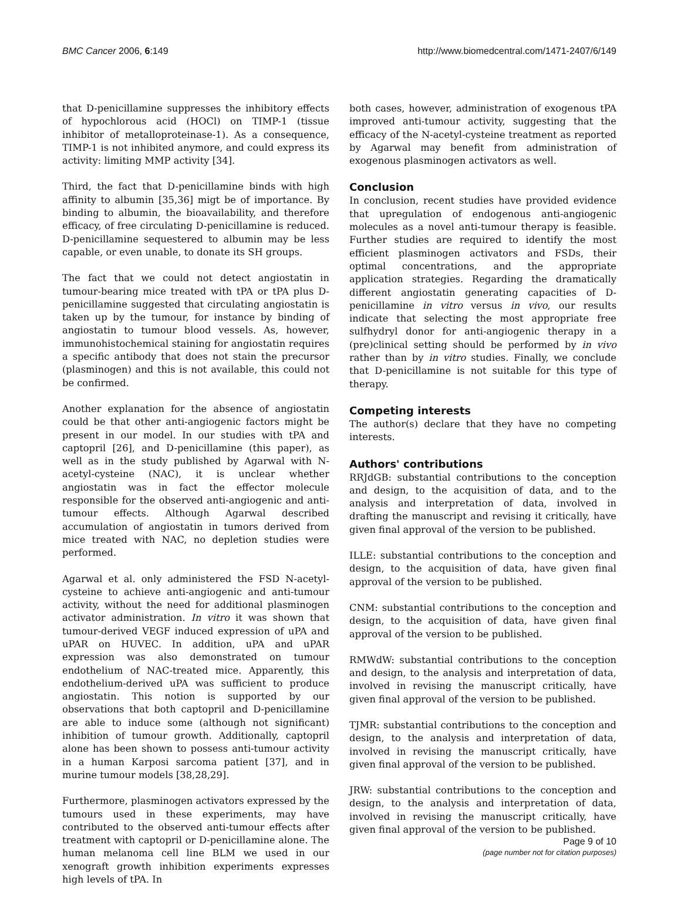BMC Cancer 2006, 6:149 http://www.biomedcentral.com/1471-2407/6/149
that D-penicillamine suppresses the inhibitory effects of hypochlorous acid (HOCl) on TIMP-1 (tissue inhibitor of metalloproteinase-1). As a consequence, TIMP-1 is not inhibited anymore, and could express its activity: limiting MMP activity [34].
Third, the fact that D-penicillamine binds with high affinity to albumin [35,36] migt be of importance. By binding to albumin, the bioavailability, and therefore efficacy, of free circulating D-penicillamine is reduced. D-penicillamine sequestered to albumin may be less capable, or even unable, to donate its SH groups.
The fact that we could not detect angiostatin in tumour-bearing mice treated with tPA or tPA plus D-penicillamine suggested that circulating angiostatin is taken up by the tumour, for instance by binding of angiostatin to tumour blood vessels. As, however, immunohistochemical staining for angiostatin requires a specific antibody that does not stain the precursor (plasminogen) and this is not available, this could not be confirmed.
Another explanation for the absence of angiostatin could be that other anti-angiogenic factors might be present in our model. In our studies with tPA and captopril [26], and D-penicillamine (this paper), as well as in the study published by Agarwal with N-acetyl-cysteine (NAC), it is unclear whether angiostatin was in fact the effector molecule responsible for the observed anti-angiogenic and anti-tumour effects. Although Agarwal described accumulation of angiostatin in tumors derived from mice treated with NAC, no depletion studies were performed.
Agarwal et al. only administered the FSD N-acetyl-cysteine to achieve anti-angiogenic and anti-tumour activity, without the need for additional plasminogen activator administration. In vitro it was shown that tumour-derived VEGF induced expression of uPA and uPAR on HUVEC. In addition, uPA and uPAR expression was also demonstrated on tumour endothelium of NAC-treated mice. Apparently, this endothelium-derived uPA was sufficient to produce angiostatin. This notion is supported by our observations that both captopril and D-penicillamine are able to induce some (although not significant) inhibition of tumour growth. Additionally, captopril alone has been shown to possess anti-tumour activity in a human Karposi sarcoma patient [37], and in murine tumour models [38,28,29].
Furthermore, plasminogen activators expressed by the tumours used in these experiments, may have contributed to the observed anti-tumour effects after treatment with captopril or D-penicillamine alone. The human melanoma cell line BLM we used in our xenograft growth inhibition experiments expresses high levels of tPA. In
both cases, however, administration of exogenous tPA improved anti-tumour activity, suggesting that the efficacy of the N-acetyl-cysteine treatment as reported by Agarwal may benefit from administration of exogenous plasminogen activators as well.
Conclusion
In conclusion, recent studies have provided evidence that upregulation of endogenous anti-angiogenic molecules as a novel anti-tumour therapy is feasible. Further studies are required to identify the most efficient plasminogen activators and FSDs, their optimal concentrations, and the appropriate application strategies. Regarding the dramatically different angiostatin generating capacities of D-penicillamine in vitro versus in vivo, our results indicate that selecting the most appropriate free sulfhydryl donor for anti-angiogenic therapy in a (pre)clinical setting should be performed by in vivo rather than by in vitro studies. Finally, we conclude that D-penicillamine is not suitable for this type of therapy.
Competing interests
The author(s) declare that they have no competing interests.
Authors' contributions
RRJdGB: substantial contributions to the conception and design, to the acquisition of data, and to the analysis and interpretation of data, involved in drafting the manuscript and revising it critically, have given final approval of the version to be published.
ILLE: substantial contributions to the conception and design, to the acquisition of data, have given final approval of the version to be published.
CNM: substantial contributions to the conception and design, to the acquisition of data, have given final approval of the version to be published.
RMWdW: substantial contributions to the conception and design, to the analysis and interpretation of data, involved in revising the manuscript critically, have given final approval of the version to be published.
TJMR: substantial contributions to the conception and design, to the analysis and interpretation of data, involved in revising the manuscript critically, have given final approval of the version to be published.
JRW: substantial contributions to the conception and design, to the analysis and interpretation of data, involved in revising the manuscript critically, have given final approval of the version to be published.
Page 9 of 10
(page number not for citation purposes)